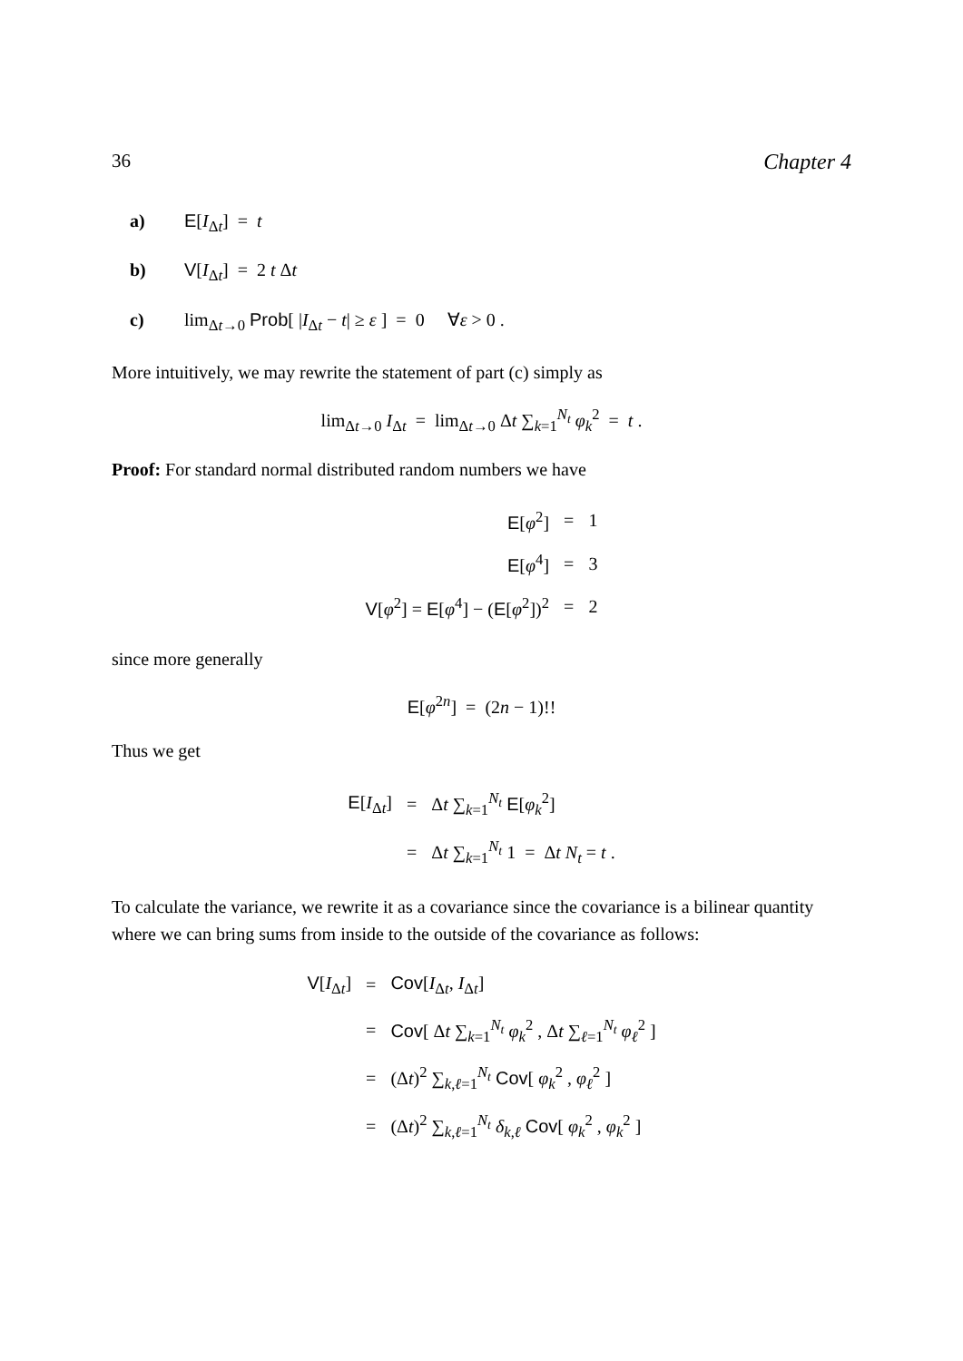36 Chapter 4
a) E[I<sub>Δt</sub>] = t
b) V[I<sub>Δt</sub>] = 2 t Δt
c) lim<sub>Δt→0</sub> Prob[ |I<sub>Δt</sub> − t| ≥ ε ] = 0 ∀ε > 0 .
More intuitively, we may rewrite the statement of part (c) simply as
lim<sub>Δt→0</sub> I<sub>Δt</sub> = lim<sub>Δt→0</sub> Δt ∑<sub>k=1</sub><sup>N<sub>t</sub></sup> φ<sub>k</sub><sup>2</sup> = t .
Proof: For standard normal distributed random numbers we have
| E [ φ<sup>2</sup>] | = | 1 |
| E [ φ<sup>4</sup>] | = | 3 |
| V [ φ<sup>2</sup>] = E [ φ<sup>4</sup>] − ( E [ φ<sup>2</sup>])<sup>2</sup> | = | 2 |
since more generally
E[φ<sup>2n</sup>] = (2n − 1)!!
Thus we get
| E [ I<sub>Δt</sub>] | = | Δ t ∑<sub>k=1</sub><sup>N<sub>t</sub></sup> E [ φ<sub>k</sub><sup>2</sup>] |
| | = | Δ t ∑<sub>k=1</sub><sup>N<sub>t</sub></sup> 1 = Δ t N<sub>t</sub> = t . |
To calculate the variance, we rewrite it as a covariance since the covariance is a bilinear quantity where we can bring sums from inside to the outside of the covariance as follows:
| V [ I<sub>Δt</sub>] | = | Cov [ I<sub>Δt</sub>, I<sub>Δt</sub>] |
| | = | Cov [ Δ t ∑<sub>k=1</sub><sup>N<sub>t</sub></sup> φ<sub>k</sub><sup>2</sup> , Δ t ∑<sub>ℓ=1</sub><sup>N<sub>t</sub></sup> φ<sub>ℓ</sub><sup>2</sup> ] |
| | = | (Δ t )<sup>2</sup> ∑<sub>k,ℓ=1</sub><sup>N<sub>t</sub></sup> Cov [ φ<sub>k</sub><sup>2</sup> , φ<sub>ℓ</sub><sup>2</sup> ] |
| | = | (Δ t )<sup>2</sup> ∑<sub>k,ℓ=1</sub><sup>N<sub>t</sub></sup> δ<sub>k,ℓ</sub> Cov [ φ<sub>k</sub><sup>2</sup> , φ<sub>k</sub><sup>2</sup> ] |